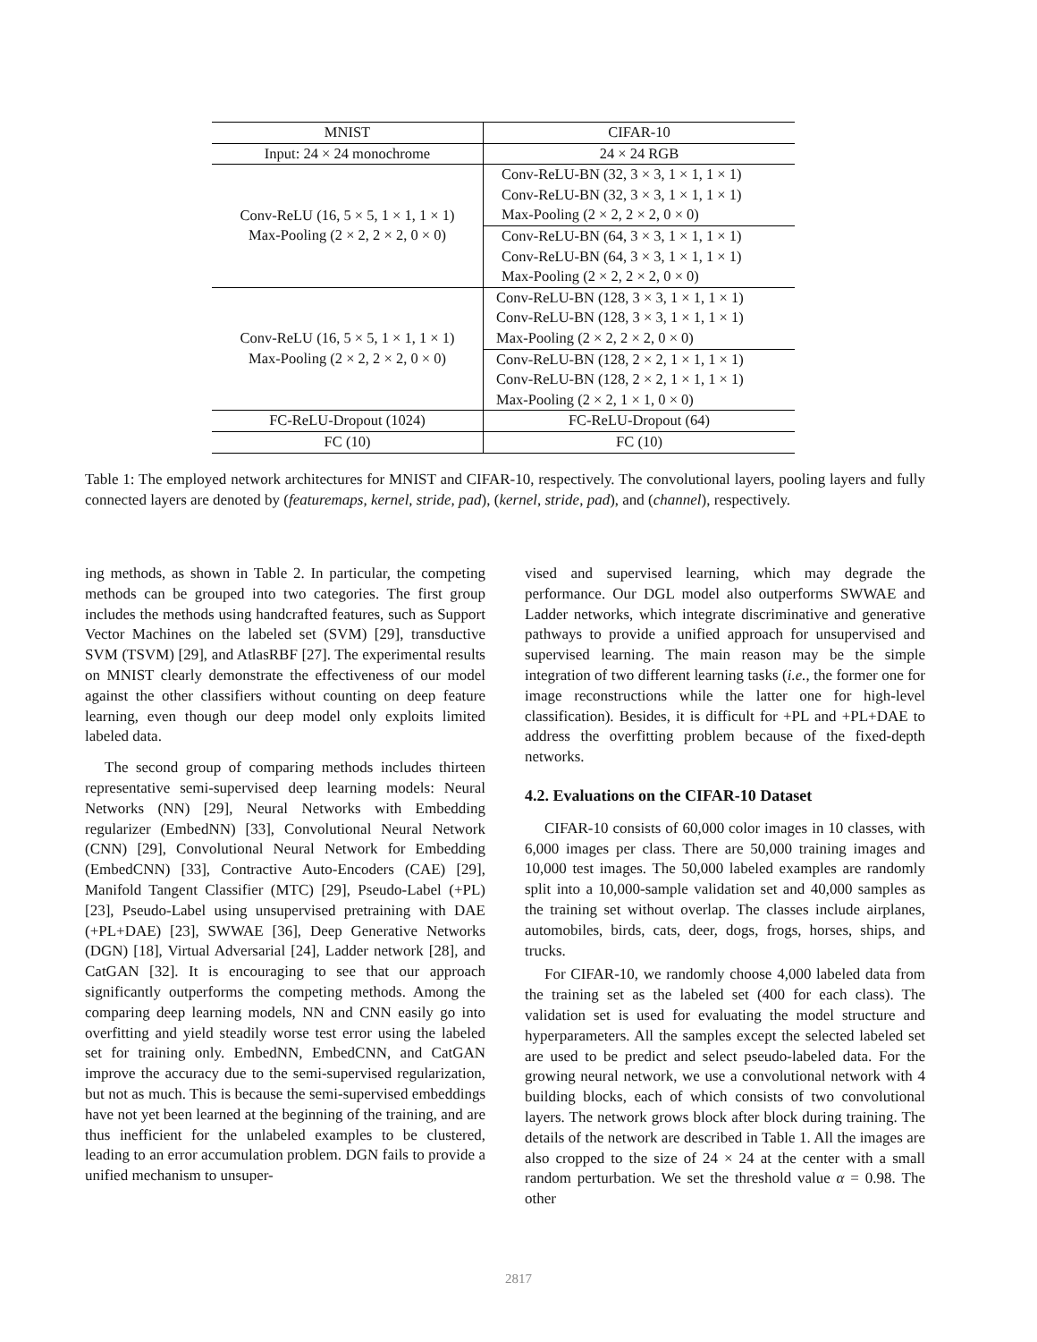| MNIST | CIFAR-10 |
| --- | --- |
| Input: 24 × 24 monochrome | 24 × 24 RGB |
| Conv-ReLU (16, 5 × 5, 1 × 1, 1 × 1) Max-Pooling (2 × 2, 2 × 2, 0 × 0) | Conv-ReLU-BN (32, 3 × 3, 1 × 1, 1 × 1) |
| | Conv-ReLU-BN (32, 3 × 3, 1 × 1, 1 × 1) |
| | Max-Pooling (2 × 2, 2 × 2, 0 × 0) |
| | Conv-ReLU-BN (64, 3 × 3, 1 × 1, 1 × 1) |
| | Conv-ReLU-BN (64, 3 × 3, 1 × 1, 1 × 1) |
| | Max-Pooling (2 × 2, 2 × 2, 0 × 0) |
| Conv-ReLU (16, 5 × 5, 1 × 1, 1 × 1) Max-Pooling (2 × 2, 2 × 2, 0 × 0) | Conv-ReLU-BN (128, 3 × 3, 1 × 1, 1 × 1) |
| | Conv-ReLU-BN (128, 3 × 3, 1 × 1, 1 × 1) |
| | Max-Pooling (2 × 2, 2 × 2, 0 × 0) |
| | Conv-ReLU-BN (128, 2 × 2, 1 × 1, 1 × 1) |
| | Conv-ReLU-BN (128, 2 × 2, 1 × 1, 1 × 1) |
| | Max-Pooling (2 × 2, 1 × 1, 0 × 0) |
| FC-ReLU-Dropout (1024) | FC-ReLU-Dropout (64) |
| FC (10) | FC (10) |
Table 1: The employed network architectures for MNIST and CIFAR-10, respectively. The convolutional layers, pooling layers and fully connected layers are denoted by (featuremaps, kernel, stride, pad), (kernel, stride, pad), and (channel), respectively.
ing methods, as shown in Table 2. In particular, the competing methods can be grouped into two categories. The first group includes the methods using handcrafted features, such as Support Vector Machines on the labeled set (SVM) [29], transductive SVM (TSVM) [29], and AtlasRBF [27]. The experimental results on MNIST clearly demonstrate the effectiveness of our model against the other classifiers without counting on deep feature learning, even though our deep model only exploits limited labeled data.
The second group of comparing methods includes thirteen representative semi-supervised deep learning models: Neural Networks (NN) [29], Neural Networks with Embedding regularizer (EmbedNN) [33], Convolutional Neural Network (CNN) [29], Convolutional Neural Network for Embedding (EmbedCNN) [33], Contractive Auto-Encoders (CAE) [29], Manifold Tangent Classifier (MTC) [29], Pseudo-Label (+PL) [23], Pseudo-Label using unsupervised pretraining with DAE (+PL+DAE) [23], SWWAE [36], Deep Generative Networks (DGN) [18], Virtual Adversarial [24], Ladder network [28], and CatGAN [32]. It is encouraging to see that our approach significantly outperforms the competing methods. Among the comparing deep learning models, NN and CNN easily go into overfitting and yield steadily worse test error using the labeled set for training only. EmbedNN, EmbedCNN, and CatGAN improve the accuracy due to the semi-supervised regularization, but not as much. This is because the semi-supervised embeddings have not yet been learned at the beginning of the training, and are thus inefficient for the unlabeled examples to be clustered, leading to an error accumulation problem. DGN fails to provide a unified mechanism to unsuper-
vised and supervised learning, which may degrade the performance. Our DGL model also outperforms SWWAE and Ladder networks, which integrate discriminative and generative pathways to provide a unified approach for unsupervised and supervised learning. The main reason may be the simple integration of two different learning tasks (i.e., the former one for image reconstructions while the latter one for high-level classification). Besides, it is difficult for +PL and +PL+DAE to address the overfitting problem because of the fixed-depth networks.
4.2. Evaluations on the CIFAR-10 Dataset
CIFAR-10 consists of 60,000 color images in 10 classes, with 6,000 images per class. There are 50,000 training images and 10,000 test images. The 50,000 labeled examples are randomly split into a 10,000-sample validation set and 40,000 samples as the training set without overlap. The classes include airplanes, automobiles, birds, cats, deer, dogs, frogs, horses, ships, and trucks.
For CIFAR-10, we randomly choose 4,000 labeled data from the training set as the labeled set (400 for each class). The validation set is used for evaluating the model structure and hyperparameters. All the samples except the selected labeled set are used to be predict and select pseudo-labeled data. For the growing neural network, we use a convolutional network with 4 building blocks, each of which consists of two convolutional layers. The network grows block after block during training. The details of the network are described in Table 1. All the images are also cropped to the size of 24 × 24 at the center with a small random perturbation. We set the threshold value α = 0.98. The other
2817